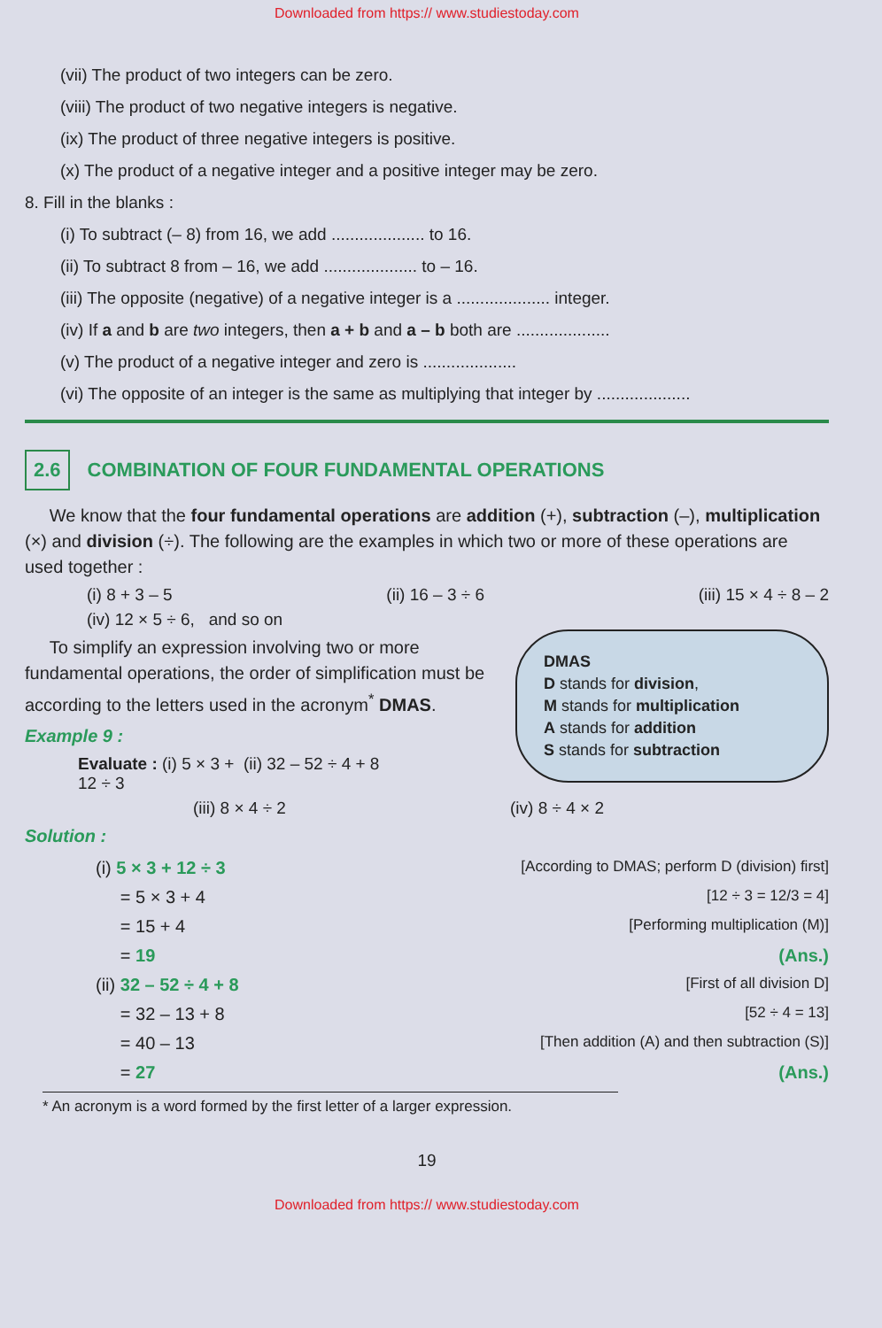Downloaded from https:// www.studiestoday.com
(vii) The product of two integers can be zero.
(viii) The product of two negative integers is negative.
(ix) The product of three negative integers is positive.
(x) The product of a negative integer and a positive integer may be zero.
8. Fill in the blanks :
(i) To subtract (– 8) from 16, we add .................... to 16.
(ii) To subtract 8 from – 16, we add .................... to – 16.
(iii) The opposite (negative) of a negative integer is a .................... integer.
(iv) If a and b are two integers, then a + b and a – b both are ....................
(v) The product of a negative integer and zero is ....................
(vi) The opposite of an integer is the same as multiplying that integer by ....................
2.6 COMBINATION OF FOUR FUNDAMENTAL OPERATIONS
We know that the four fundamental operations are addition (+), subtraction (–), multiplication (×) and division (÷). The following are the examples in which two or more of these operations are used together :
(i) 8 + 3 – 5 (ii) 16 – 3 ÷ 6 (iii) 15 × 4 ÷ 8 – 2
(iv) 12 × 5 ÷ 6, and so on
DMAS
D stands for division,
M stands for multiplication
A stands for addition
S stands for subtraction
To simplify an expression involving two or more fundamental operations, the order of simplification must be according to the letters used in the acronym<sup>*</sup> DMAS.
Example 9 :
Evaluate : (i) 5 × 3 + 12 ÷ 3 (ii) 32 – 52 ÷ 4 + 8
(iii) 8 × 4 ÷ 2 (iv) 8 ÷ 4 × 2
Solution :
(i) 5 × 3 + 12 ÷ 3 [According to DMAS; perform D (division) first]
= 5 × 3 + 4 [12 ÷ 3 = 12/3 = 4]
= 15 + 4 [Performing multiplication (M)]
= 19 (Ans.)
(ii) 32 – 52 ÷ 4 + 8 [First of all division D]
= 32 – 13 + 8 [52 ÷ 4 = 13]
= 40 – 13 [Then addition (A) and then subtraction (S)]
= 27 (Ans.)
* An acronym is a word formed by the first letter of a larger expression.
19
Downloaded from https:// www.studiestoday.com